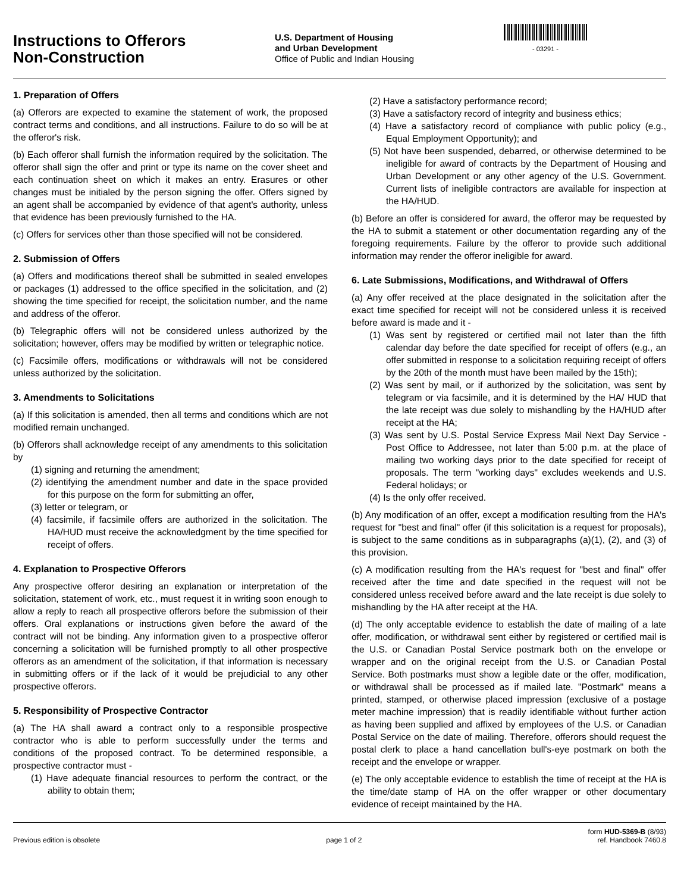Instructions to Offerors
Non-Construction
U.S. Department of Housing
and Urban Development
Office of Public and Indian Housing
- 03291 -
1. Preparation of Offers
(a) Offerors are expected to examine the statement of work, the proposed contract terms and conditions, and all instructions. Failure to do so will be at the offeror's risk.
(b) Each offeror shall furnish the information required by the solicitation. The offeror shall sign the offer and print or type its name on the cover sheet and each continuation sheet on which it makes an entry. Erasures or other changes must be initialed by the person signing the offer. Offers signed by an agent shall be accompanied by evidence of that agent's authority, unless that evidence has been previously furnished to the HA.
(c) Offers for services other than those specified will not be considered.
2. Submission of Offers
(a) Offers and modifications thereof shall be submitted in sealed envelopes or packages (1) addressed to the office specified in the solicitation, and (2) showing the time specified for receipt, the solicitation number, and the name and address of the offeror.
(b) Telegraphic offers will not be considered unless authorized by the solicitation; however, offers may be modified by written or telegraphic notice.
(c) Facsimile offers, modifications or withdrawals will not be considered unless authorized by the solicitation.
3. Amendments to Solicitations
(a) If this solicitation is amended, then all terms and conditions which are not modified remain unchanged.
(b) Offerors shall acknowledge receipt of any amendments to this solicitation by
(1) signing and returning the amendment;
(2) identifying the amendment number and date in the space provided for this purpose on the form for submitting an offer,
(3) letter or telegram, or
(4) facsimile, if facsimile offers are authorized in the solicitation. The HA/HUD must receive the acknowledgment by the time specified for receipt of offers.
4. Explanation to Prospective Offerors
Any prospective offeror desiring an explanation or interpretation of the solicitation, statement of work, etc., must request it in writing soon enough to allow a reply to reach all prospective offerors before the submission of their offers. Oral explanations or instructions given before the award of the contract will not be binding. Any information given to a prospective offeror concerning a solicitation will be furnished promptly to all other prospective offerors as an amendment of the solicitation, if that information is necessary in submitting offers or if the lack of it would be prejudicial to any other prospective offerors.
5. Responsibility of Prospective Contractor
(a) The HA shall award a contract only to a responsible prospective contractor who is able to perform successfully under the terms and conditions of the proposed contract. To be determined responsible, a prospective contractor must -
(1) Have adequate financial resources to perform the contract, or the ability to obtain them;
(2) Have a satisfactory performance record;
(3) Have a satisfactory record of integrity and business ethics;
(4) Have a satisfactory record of compliance with public policy (e.g., Equal Employment Opportunity); and
(5) Not have been suspended, debarred, or otherwise determined to be ineligible for award of contracts by the Department of Housing and Urban Development or any other agency of the U.S. Government. Current lists of ineligible contractors are available for inspection at the HA/HUD.
(b) Before an offer is considered for award, the offeror may be requested by the HA to submit a statement or other documentation regarding any of the foregoing requirements. Failure by the offeror to provide such additional information may render the offeror ineligible for award.
6. Late Submissions, Modifications, and Withdrawal of Offers
(a) Any offer received at the place designated in the solicitation after the exact time specified for receipt will not be considered unless it is received before award is made and it -
(1) Was sent by registered or certified mail not later than the fifth calendar day before the date specified for receipt of offers (e.g., an offer submitted in response to a solicitation requiring receipt of offers by the 20th of the month must have been mailed by the 15th);
(2) Was sent by mail, or if authorized by the solicitation, was sent by telegram or via facsimile, and it is determined by the HA/ HUD that the late receipt was due solely to mishandling by the HA/HUD after receipt at the HA;
(3) Was sent by U.S. Postal Service Express Mail Next Day Service - Post Office to Addressee, not later than 5:00 p.m. at the place of mailing two working days prior to the date specified for receipt of proposals. The term "working days" excludes weekends and U.S. Federal holidays; or
(4) Is the only offer received.
(b) Any modification of an offer, except a modification resulting from the HA's request for "best and final" offer (if this solicitation is a request for proposals), is subject to the same conditions as in subparagraphs (a)(1), (2), and (3) of this provision.
(c) A modification resulting from the HA's request for "best and final" offer received after the time and date specified in the request will not be considered unless received before award and the late receipt is due solely to mishandling by the HA after receipt at the HA.
(d) The only acceptable evidence to establish the date of mailing of a late offer, modification, or withdrawal sent either by registered or certified mail is the U.S. or Canadian Postal Service postmark both on the envelope or wrapper and on the original receipt from the U.S. or Canadian Postal Service. Both postmarks must show a legible date or the offer, modification, or withdrawal shall be processed as if mailed late. "Postmark" means a printed, stamped, or otherwise placed impression (exclusive of a postage meter machine impression) that is readily identifiable without further action as having been supplied and affixed by employees of the U.S. or Canadian Postal Service on the date of mailing. Therefore, offerors should request the postal clerk to place a hand cancellation bull's-eye postmark on both the receipt and the envelope or wrapper.
(e) The only acceptable evidence to establish the time of receipt at the HA is the time/date stamp of HA on the offer wrapper or other documentary evidence of receipt maintained by the HA.
Previous edition is obsolete page 1 of 2 form HUD-5369-B (8/93)
ref. Handbook 7460.8